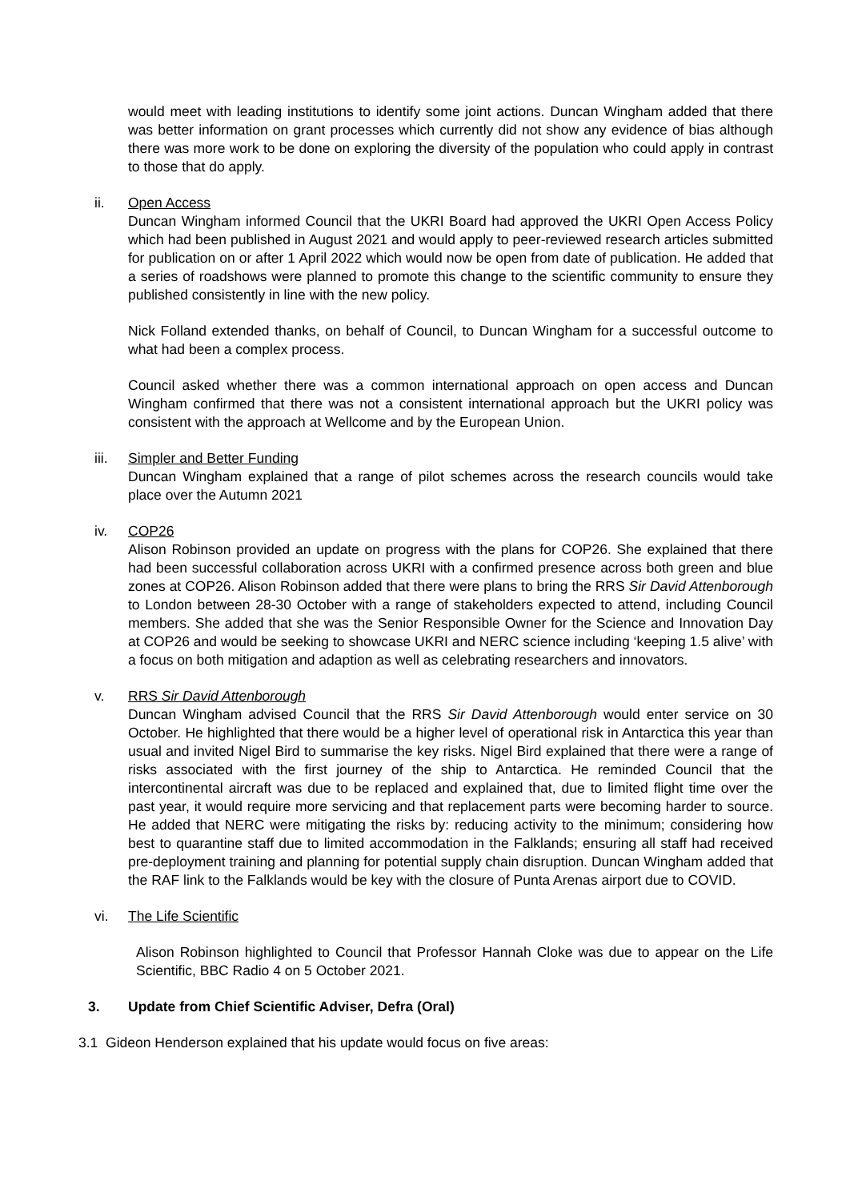would meet with leading institutions to identify some joint actions. Duncan Wingham added that there was better information on grant processes which currently did not show any evidence of bias although there was more work to be done on exploring the diversity of the population who could apply in contrast to those that do apply.
ii. Open Access
Duncan Wingham informed Council that the UKRI Board had approved the UKRI Open Access Policy which had been published in August 2021 and would apply to peer-reviewed research articles submitted for publication on or after 1 April 2022 which would now be open from date of publication. He added that a series of roadshows were planned to promote this change to the scientific community to ensure they published consistently in line with the new policy.
Nick Folland extended thanks, on behalf of Council, to Duncan Wingham for a successful outcome to what had been a complex process.
Council asked whether there was a common international approach on open access and Duncan Wingham confirmed that there was not a consistent international approach but the UKRI policy was consistent with the approach at Wellcome and by the European Union.
iii. Simpler and Better Funding
Duncan Wingham explained that a range of pilot schemes across the research councils would take place over the Autumn 2021
iv. COP26
Alison Robinson provided an update on progress with the plans for COP26. She explained that there had been successful collaboration across UKRI with a confirmed presence across both green and blue zones at COP26. Alison Robinson added that there were plans to bring the RRS Sir David Attenborough to London between 28-30 October with a range of stakeholders expected to attend, including Council members. She added that she was the Senior Responsible Owner for the Science and Innovation Day at COP26 and would be seeking to showcase UKRI and NERC science including ‘keeping 1.5 alive’ with a focus on both mitigation and adaption as well as celebrating researchers and innovators.
v. RRS Sir David Attenborough
Duncan Wingham advised Council that the RRS Sir David Attenborough would enter service on 30 October. He highlighted that there would be a higher level of operational risk in Antarctica this year than usual and invited Nigel Bird to summarise the key risks. Nigel Bird explained that there were a range of risks associated with the first journey of the ship to Antarctica. He reminded Council that the intercontinental aircraft was due to be replaced and explained that, due to limited flight time over the past year, it would require more servicing and that replacement parts were becoming harder to source. He added that NERC were mitigating the risks by: reducing activity to the minimum; considering how best to quarantine staff due to limited accommodation in the Falklands; ensuring all staff had received pre-deployment training and planning for potential supply chain disruption. Duncan Wingham added that the RAF link to the Falklands would be key with the closure of Punta Arenas airport due to COVID.
vi. The Life Scientific
Alison Robinson highlighted to Council that Professor Hannah Cloke was due to appear on the Life Scientific, BBC Radio 4 on 5 October 2021.
3. Update from Chief Scientific Adviser, Defra (Oral)
3.1 Gideon Henderson explained that his update would focus on five areas: